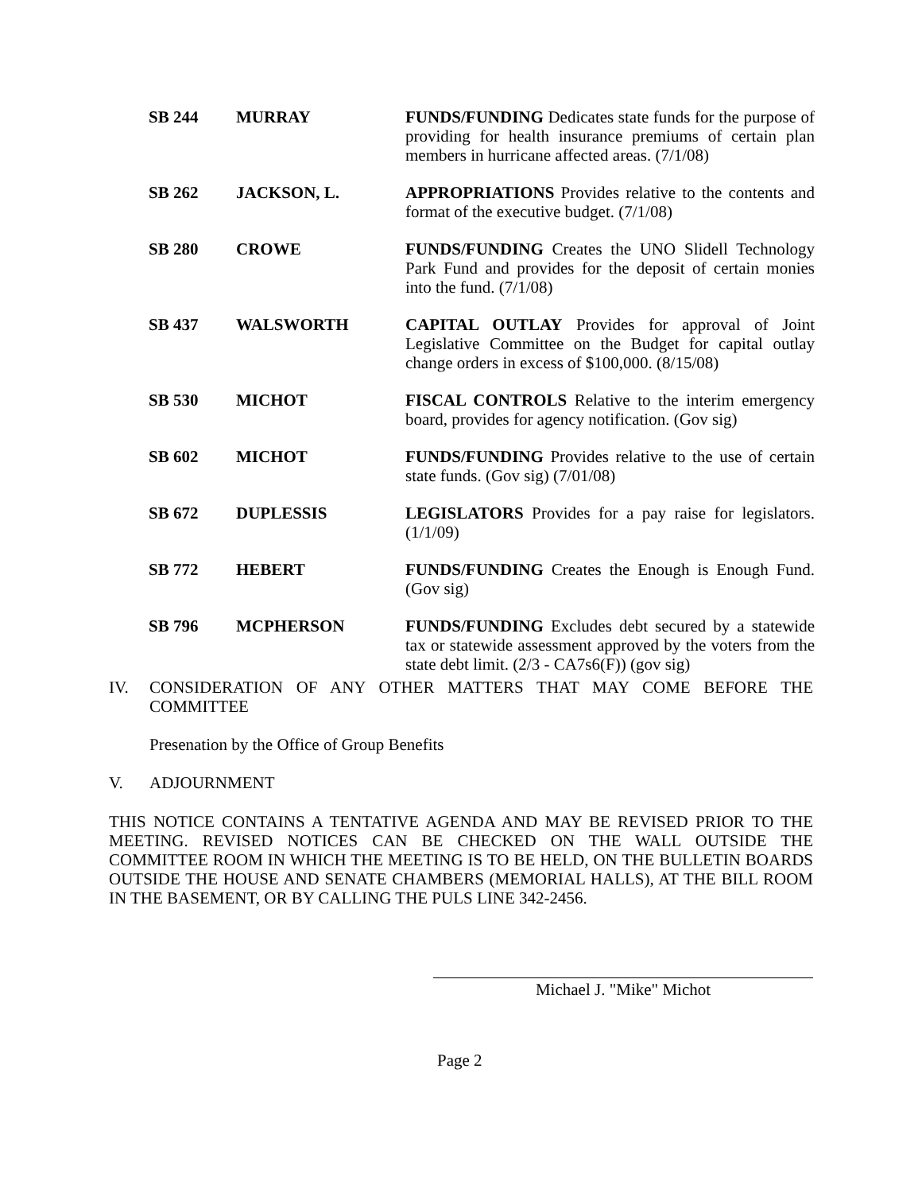| SB 244 | MURRAY | FUNDS/FUNDING Dedicates state funds for the purpose of providing for health insurance premiums of certain plan members in hurricane affected areas. (7/1/08) |
| SB 262 | JACKSON, L. | APPROPRIATIONS Provides relative to the contents and format of the executive budget. (7/1/08) |
| SB 280 | CROWE | FUNDS/FUNDING Creates the UNO Slidell Technology Park Fund and provides for the deposit of certain monies into the fund. (7/1/08) |
| SB 437 | WALSWORTH | CAPITAL OUTLAY Provides for approval of Joint Legislative Committee on the Budget for capital outlay change orders in excess of $100,000. (8/15/08) |
| SB 530 | MICHOT | FISCAL CONTROLS Relative to the interim emergency board, provides for agency notification. (Gov sig) |
| SB 602 | MICHOT | FUNDS/FUNDING Provides relative to the use of certain state funds. (Gov sig) (7/01/08) |
| SB 672 | DUPLESSIS | LEGISLATORS Provides for a pay raise for legislators. (1/1/09) |
| SB 772 | HEBERT | FUNDS/FUNDING Creates the Enough is Enough Fund. (Gov sig) |
| SB 796 | MCPHERSON | FUNDS/FUNDING Excludes debt secured by a statewide tax or statewide assessment approved by the voters from the state debt limit. (2/3 - CA7s6(F)) (gov sig) |
IV.
CONSIDERATION OF ANY OTHER MATTERS THAT MAY COME BEFORE THE COMMITTEE
Presenation by the Office of Group Benefits
V.
ADJOURNMENT
THIS NOTICE CONTAINS A TENTATIVE AGENDA AND MAY BE REVISED PRIOR TO THE MEETING. REVISED NOTICES CAN BE CHECKED ON THE WALL OUTSIDE THE COMMITTEE ROOM IN WHICH THE MEETING IS TO BE HELD, ON THE BULLETIN BOARDS OUTSIDE THE HOUSE AND SENATE CHAMBERS (MEMORIAL HALLS), AT THE BILL ROOM IN THE BASEMENT, OR BY CALLING THE PULS LINE 342-2456.
Michael J. "Mike" Michot
Page 2